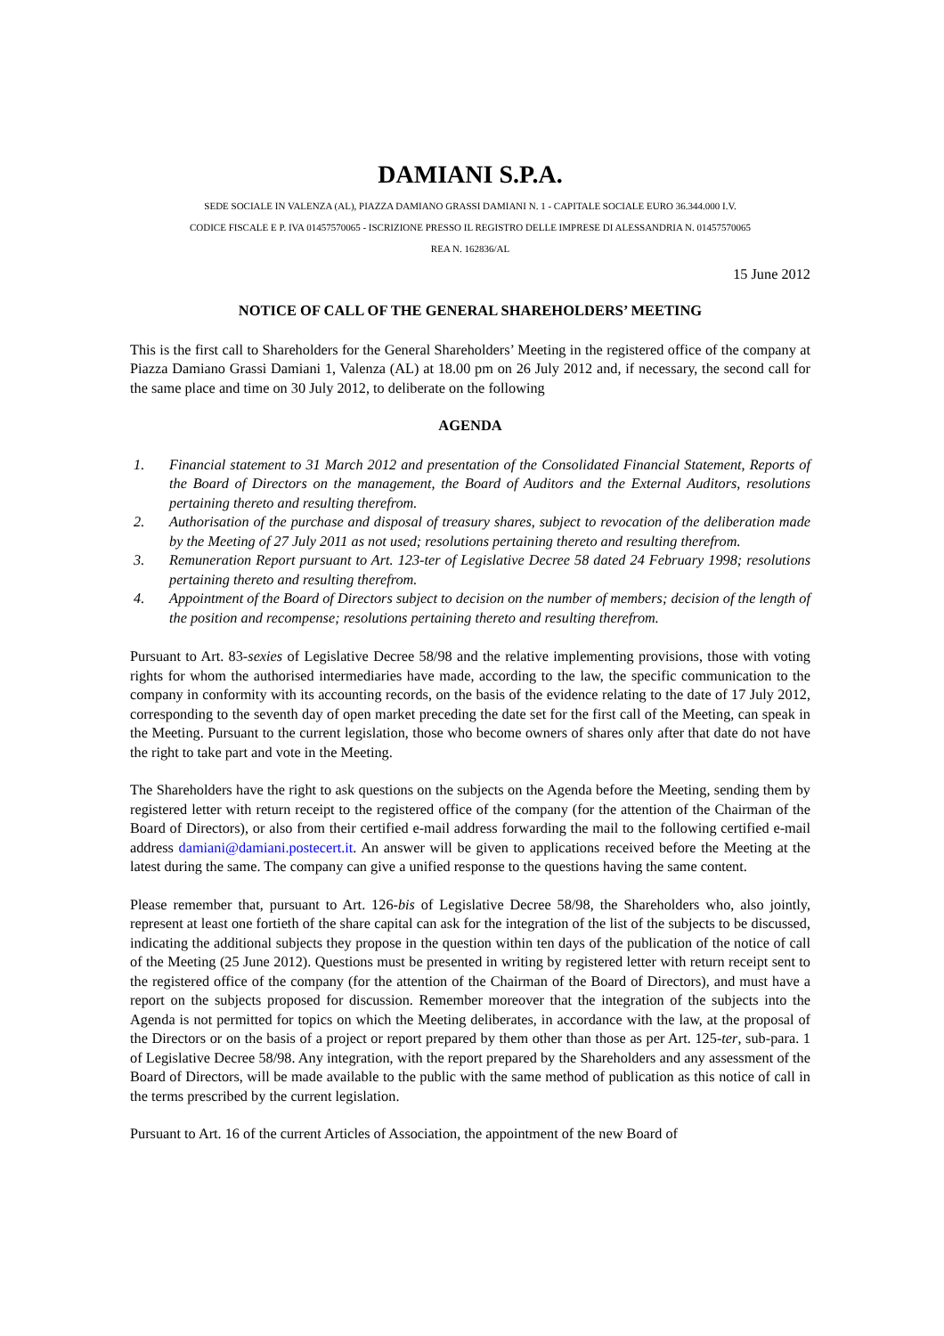DAMIANI S.P.A.
SEDE SOCIALE IN VALENZA (AL), PIAZZA DAMIANO GRASSI DAMIANI N. 1 - CAPITALE SOCIALE EURO 36.344.000 I.V.
CODICE FISCALE E P. IVA 01457570065 - ISCRIZIONE PRESSO IL REGISTRO DELLE IMPRESE DI ALESSANDRIA N. 01457570065
REA N. 162836/AL
15 June 2012
NOTICE OF CALL OF THE GENERAL SHAREHOLDERS’ MEETING
This is the first call to Shareholders for the General Shareholders’ Meeting in the registered office of the company at Piazza Damiano Grassi Damiani 1, Valenza (AL) at 18.00 pm on 26 July 2012 and, if necessary, the second call for the same place and time on 30 July 2012, to deliberate on the following
AGENDA
1. Financial statement to 31 March 2012 and presentation of the Consolidated Financial Statement, Reports of the Board of Directors on the management, the Board of Auditors and the External Auditors, resolutions pertaining thereto and resulting therefrom.
2. Authorisation of the purchase and disposal of treasury shares, subject to revocation of the deliberation made by the Meeting of 27 July 2011 as not used; resolutions pertaining thereto and resulting therefrom.
3. Remuneration Report pursuant to Art. 123-ter of Legislative Decree 58 dated 24 February 1998; resolutions pertaining thereto and resulting therefrom.
4. Appointment of the Board of Directors subject to decision on the number of members; decision of the length of the position and recompense; resolutions pertaining thereto and resulting therefrom.
Pursuant to Art. 83-sexies of Legislative Decree 58/98 and the relative implementing provisions, those with voting rights for whom the authorised intermediaries have made, according to the law, the specific communication to the company in conformity with its accounting records, on the basis of the evidence relating to the date of 17 July 2012, corresponding to the seventh day of open market preceding the date set for the first call of the Meeting, can speak in the Meeting. Pursuant to the current legislation, those who become owners of shares only after that date do not have the right to take part and vote in the Meeting.
The Shareholders have the right to ask questions on the subjects on the Agenda before the Meeting, sending them by registered letter with return receipt to the registered office of the company (for the attention of the Chairman of the Board of Directors), or also from their certified e-mail address forwarding the mail to the following certified e-mail address damiani@damiani.postecert.it. An answer will be given to applications received before the Meeting at the latest during the same. The company can give a unified response to the questions having the same content.
Please remember that, pursuant to Art. 126-bis of Legislative Decree 58/98, the Shareholders who, also jointly, represent at least one fortieth of the share capital can ask for the integration of the list of the subjects to be discussed, indicating the additional subjects they propose in the question within ten days of the publication of the notice of call of the Meeting (25 June 2012). Questions must be presented in writing by registered letter with return receipt sent to the registered office of the company (for the attention of the Chairman of the Board of Directors), and must have a report on the subjects proposed for discussion. Remember moreover that the integration of the subjects into the Agenda is not permitted for topics on which the Meeting deliberates, in accordance with the law, at the proposal of the Directors or on the basis of a project or report prepared by them other than those as per Art. 125-ter, sub-para. 1 of Legislative Decree 58/98. Any integration, with the report prepared by the Shareholders and any assessment of the Board of Directors, will be made available to the public with the same method of publication as this notice of call in the terms prescribed by the current legislation.
Pursuant to Art. 16 of the current Articles of Association, the appointment of the new Board of